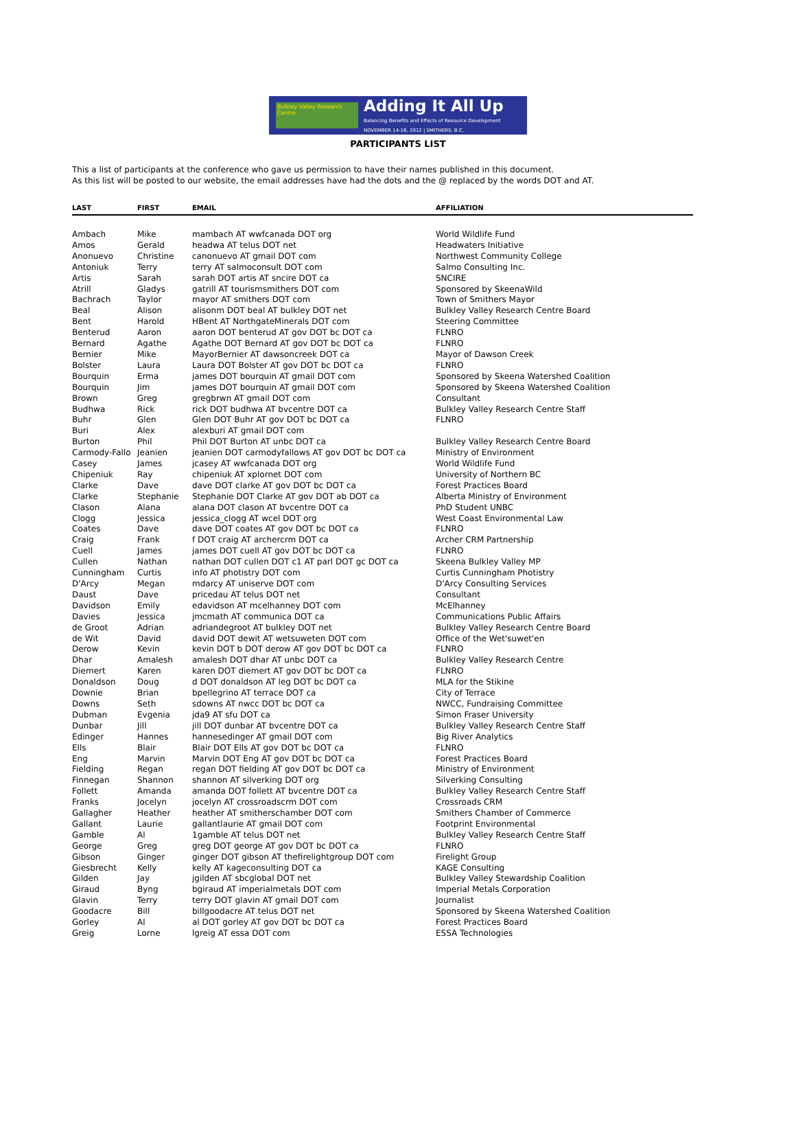Bulkley Valley Research Centre
Adding It All Up
Balancing Benefits and Effects of Resource Development
NOVEMBER 14-16, 2012 | SMITHERS, B.C.
PARTICIPANTS LIST
This a list of participants at the conference who gave us permission to have their names published in this document.
As this list will be posted to our website, the email addresses have had the dots and the @ replaced by the words DOT and AT.
| LAST | FIRST | EMAIL | AFFILIATION |
| --- | --- | --- | --- |
| Ambach | Mike | mambach AT wwfcanada DOT org | World Wildlife Fund |
| Amos | Gerald | headwa AT telus DOT net | Headwaters Initiative |
| Anonuevo | Christine | canonuevo AT gmail DOT com | Northwest Community College |
| Antoniuk | Terry | terry AT salmoconsult DOT com | Salmo Consulting Inc. |
| Artis | Sarah | sarah DOT artis AT sncire DOT ca | SNCIRE |
| Atrill | Gladys | gatrill AT tourismsmithers DOT com | Sponsored by SkeenaWild |
| Bachrach | Taylor | mayor AT smithers DOT com | Town of Smithers Mayor |
| Beal | Alison | alisonm DOT beal AT bulkley DOT net | Bulkley Valley Research Centre Board |
| Bent | Harold | HBent AT NorthgateMinerals DOT com | Steering Committee |
| Benterud | Aaron | aaron DOT benterud AT gov DOT bc DOT ca | FLNRO |
| Bernard | Agathe | Agathe DOT Bernard AT gov DOT bc DOT ca | FLNRO |
| Bernier | Mike | MayorBernier AT dawsoncreek DOT ca | Mayor of Dawson Creek |
| Bolster | Laura | Laura DOT Bolster AT gov DOT bc DOT ca | FLNRO |
| Bourquin | Erma | james DOT bourquin AT gmail DOT com | Sponsored by Skeena Watershed Coalition |
| Bourquin | Jim | james DOT bourquin AT gmail DOT com | Sponsored by Skeena Watershed Coalition |
| Brown | Greg | gregbrwn AT gmail DOT com | Consultant |
| Budhwa | Rick | rick DOT budhwa AT bvcentre DOT ca | Bulkley Valley Research Centre Staff |
| Buhr | Glen | Glen DOT Buhr AT gov DOT bc DOT ca | FLNRO |
| Buri | Alex | alexburi AT gmail DOT com | |
| Burton | Phil | Phil DOT Burton AT unbc DOT ca | Bulkley Valley Research Centre Board |
| Carmody-Fallo | Jeanien | jeanien DOT carmodyfallows AT gov DOT bc DOT ca | Ministry of Environment |
| Casey | James | jcasey AT wwfcanada DOT org | World Wildlife Fund |
| Chipeniuk | Ray | chipeniuk AT xplornet DOT com | University of Northern BC |
| Clarke | Dave | dave DOT clarke AT gov DOT bc DOT ca | Forest Practices Board |
| Clarke | Stephanie | Stephanie DOT Clarke AT gov DOT ab DOT ca | Alberta Ministry of Environment |
| Clason | Alana | alana DOT clason AT bvcentre DOT ca | PhD Student UNBC |
| Clogg | Jessica | jessica_clogg AT wcel DOT org | West Coast Environmental Law |
| Coates | Dave | dave DOT coates AT gov DOT bc DOT ca | FLNRO |
| Craig | Frank | f DOT craig AT archercrm DOT ca | Archer CRM Partnership |
| Cuell | James | james DOT cuell AT gov DOT bc DOT ca | FLNRO |
| Cullen | Nathan | nathan DOT cullen DOT c1 AT parl DOT gc DOT ca | Skeena Bulkley Valley MP |
| Cunningham | Curtis | info AT photistry DOT com | Curtis Cunningham Photistry |
| D'Arcy | Megan | mdarcy AT uniserve DOT com | D'Arcy Consulting Services |
| Daust | Dave | pricedau AT telus DOT net | Consultant |
| Davidson | Emily | edavidson AT mcelhanney DOT com | McElhanney |
| Davies | Jessica | jmcmath AT communica DOT ca | Communications Public Affairs |
| de Groot | Adrian | adriandegroot AT bulkley DOT net | Bulkley Valley Research Centre Board |
| de Wit | David | david DOT dewit AT wetsuweten DOT com | Office of the Wet'suwet'en |
| Derow | Kevin | kevin DOT b DOT derow AT gov DOT bc DOT ca | FLNRO |
| Dhar | Amalesh | amalesh DOT dhar AT unbc DOT ca | Bulkley Valley Research Centre |
| Diemert | Karen | karen DOT diemert AT gov DOT bc DOT ca | FLNRO |
| Donaldson | Doug | d DOT donaldson AT leg DOT bc DOT ca | MLA for the Stikine |
| Downie | Brian | bpellegrino AT terrace DOT ca | City of Terrace |
| Downs | Seth | sdowns AT nwcc DOT bc DOT ca | NWCC, Fundraising Committee |
| Dubman | Evgenia | jda9 AT sfu DOT ca | Simon Fraser University |
| Dunbar | Jill | jill DOT dunbar AT bvcentre DOT ca | Bulkley Valley Research Centre Staff |
| Edinger | Hannes | hannesedinger AT gmail DOT com | Big River Analytics |
| Ells | Blair | Blair DOT Ells AT gov DOT bc DOT ca | FLNRO |
| Eng | Marvin | Marvin DOT Eng AT gov DOT bc DOT ca | Forest Practices Board |
| Fielding | Regan | regan DOT fielding AT gov DOT bc DOT ca | Ministry of Environment |
| Finnegan | Shannon | shannon AT silverking DOT org | Silverking Consulting |
| Follett | Amanda | amanda DOT follett AT bvcentre DOT ca | Bulkley Valley Research Centre Staff |
| Franks | Jocelyn | jocelyn AT crossroadscrm DOT com | Crossroads CRM |
| Gallagher | Heather | heather AT smitherschamber DOT com | Smithers Chamber of Commerce |
| Gallant | Laurie | gallantlaurie AT gmail DOT com | Footprint Environmental |
| Gamble | Al | 1gamble AT telus DOT net | Bulkley Valley Research Centre Staff |
| George | Greg | greg DOT george AT gov DOT bc DOT ca | FLNRO |
| Gibson | Ginger | ginger DOT gibson AT thefirelightgroup DOT com | Firelight Group |
| Giesbrecht | Kelly | kelly AT kageconsulting DOT ca | KAGE Consulting |
| Gilden | Jay | jgilden AT sbcglobal DOT net | Bulkley Valley Stewardship Coalition |
| Giraud | Byng | bgiraud AT imperialmetals DOT com | Imperial Metals Corporation |
| Glavin | Terry | terry DOT glavin AT gmail DOT com | Journalist |
| Goodacre | Bill | billgoodacre AT telus DOT net | Sponsored by Skeena Watershed Coalition |
| Gorley | Al | al DOT gorley AT gov DOT bc DOT ca | Forest Practices Board |
| Greig | Lorne | lgreig AT essa DOT com | ESSA Technologies |